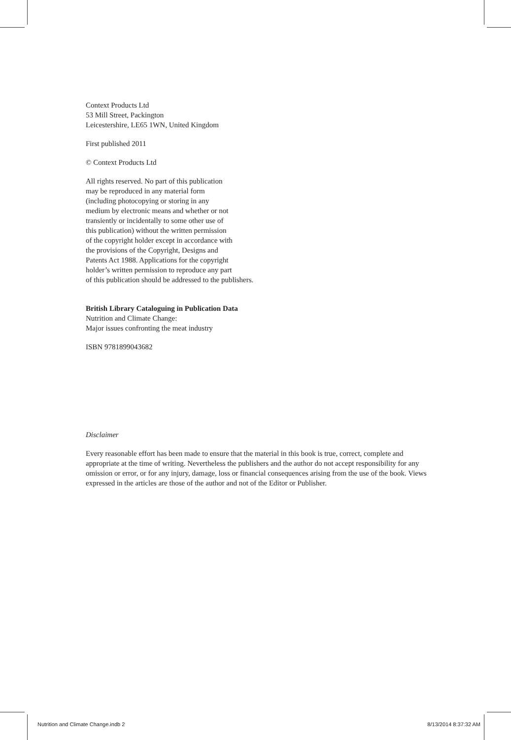Context Products Ltd
53 Mill Street, Packington
Leicestershire, LE65 1WN, United Kingdom
First published 2011
© Context Products Ltd
All rights reserved. No part of this publication
may be reproduced in any material form
(including photocopying or storing in any
medium by electronic means and whether or not
transiently or incidentally to some other use of
this publication) without the written permission
of the copyright holder except in accordance with
the provisions of the Copyright, Designs and
Patents Act 1988. Applications for the copyright
holder’s written permission to reproduce any part
of this publication should be addressed to the publishers.
British Library Cataloguing in Publication Data
Nutrition and Climate Change:
Major issues confronting the meat industry
ISBN 9781899043682
Disclaimer
Every reasonable effort has been made to ensure that the material in this book is true, correct, complete and appropriate at the time of writing. Nevertheless the publishers and the author do not accept responsibility for any omission or error, or for any injury, damage, loss or financial consequences arising from the use of the book. Views expressed in the articles are those of the author and not of the Editor or Publisher.
Nutrition and Climate Change.indb 2 8/13/2014 8:37:32 AM